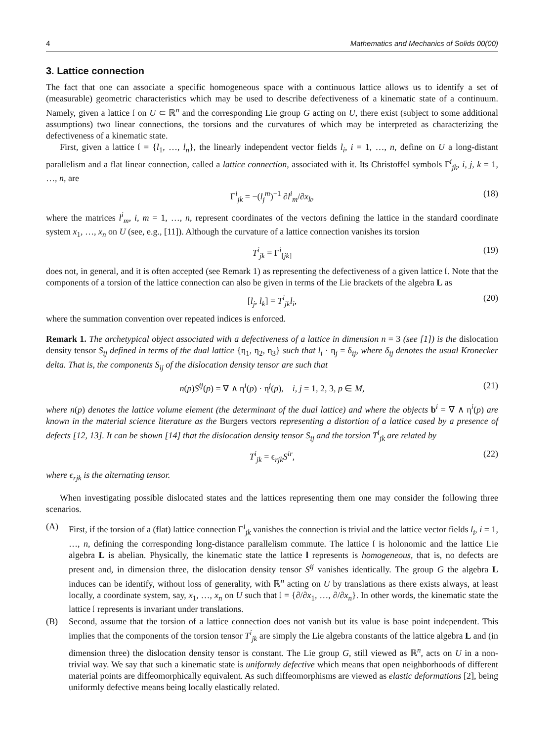4 Mathematics and Mechanics of Solids 00(00)
3. Lattice connection
The fact that one can associate a specific homogeneous space with a continuous lattice allows us to identify a set of (measurable) geometric characteristics which may be used to describe defectiveness of a kinematic state of a continuum. Namely, given a lattice 𝔩 on U ⊂ ℝ<sup>n</sup> and the corresponding Lie group G acting on U, there exist (subject to some additional assumptions) two linear connections, the torsions and the curvatures of which may be interpreted as characterizing the defectiveness of a kinematic state.
First, given a lattice 𝔩 = {l<sub>1</sub>, …, l<sub>n</sub>}, the linearly independent vector fields l<sub>i</sub>, i = 1, …, n, define on U a long-distant parallelism and a flat linear connection, called a lattice connection, associated with it. Its Christoffel symbols Γ<sup>i</sup><sub>jk</sub>, i, j, k = 1, …, n, are
Γ<sup>i</sup><sub>jk</sub> = −(l<sub>j</sub><sup>m</sup>)<sup>−1</sup> ∂l<sup>i</sup><sub>m</sub>/∂x<sub>k</sub>, (18)
where the matrices l<sup>i</sup><sub>m</sub>, i, m = 1, …, n, represent coordinates of the vectors defining the lattice in the standard coordinate system x<sub>1</sub>, …, x<sub>n</sub> on U (see, e.g., [11]). Although the curvature of a lattice connection vanishes its torsion
T<sup>i</sup><sub>jk</sub> = Γ<sup>i</sup><sub>[jk]</sub> (19)
does not, in general, and it is often accepted (see Remark 1) as representing the defectiveness of a given lattice 𝔩. Note that the components of a torsion of the lattice connection can also be given in terms of the Lie brackets of the algebra L as
[l<sub>j</sub>, l<sub>k</sub>] = T<sup>i</sup><sub>jk</sub>l<sub>i</sub>, (20)
where the summation convention over repeated indices is enforced.
Remark 1. The archetypical object associated with a defectiveness of a lattice in dimension n = 3 (see [1]) is the dislocation density tensor S<sub>ij</sub> defined in terms of the dual lattice {η<sub>1</sub>, η<sub>2</sub>, η<sub>3</sub>} such that l<sub>i</sub> · η<sub>j</sub> = δ<sub>ij</sub>, where δ<sub>ij</sub> denotes the usual Kronecker delta. That is, the components S<sub>ij</sub> of the dislocation density tensor are such that
n(p)S<sup>ij</sup>(p) = ∇ ∧ η<sup>i</sup>(p) · η<sup>j</sup>(p), i, j = 1, 2, 3, p ∈ M, (21)
where n(p) denotes the lattice volume element (the determinant of the dual lattice) and where the objects b<sup>i</sup> = ∇ ∧ η<sup>i</sup>(p) are known in the material science literature as the Burgers vectors representing a distortion of a lattice cased by a presence of defects [12, 13]. It can be shown [14] that the dislocation density tensor S<sub>ij</sub> and the torsion T<sup>i</sup><sub>jk</sub> are related by
T<sup>i</sup><sub>jk</sub> = ϵ<sub>rjk</sub>S<sup>ir</sup>, (22)
where ϵ<sub>rjk</sub> is the alternating tensor.
When investigating possible dislocated states and the lattices representing them one may consider the following three scenarios.
(A) First, if the torsion of a (flat) lattice connection Γ<sup>i</sup><sub>jk</sub> vanishes the connection is trivial and the lattice vector fields l<sub>i</sub>, i = 1, …, n, defining the corresponding long-distance parallelism commute. The lattice 𝔩 is holonomic and the lattice Lie algebra L is abelian. Physically, the kinematic state the lattice l represents is homogeneous, that is, no defects are present and, in dimension three, the dislocation density tensor S<sup>ij</sup> vanishes identically. The group G the algebra L induces can be identify, without loss of generality, with ℝ<sup>n</sup> acting on U by translations as there exists always, at least locally, a coordinate system, say, x<sub>1</sub>, …, x<sub>n</sub> on U such that 𝔩 = {∂/∂x<sub>1</sub>, …, ∂/∂x<sub>n</sub>}. In other words, the kinematic state the lattice 𝔩 represents is invariant under translations.
(B) Second, assume that the torsion of a lattice connection does not vanish but its value is base point independent. This implies that the components of the torsion tensor T<sup>i</sup><sub>jk</sub> are simply the Lie algebra constants of the lattice algebra L and (in dimension three) the dislocation density tensor is constant. The Lie group G, still viewed as ℝ<sup>n</sup>, acts on U in a non-trivial way. We say that such a kinematic state is uniformly defective which means that open neighborhoods of different material points are diffeomorphically equivalent. As such diffeomorphisms are viewed as elastic deformations [2], being uniformly defective means being locally elastically related.